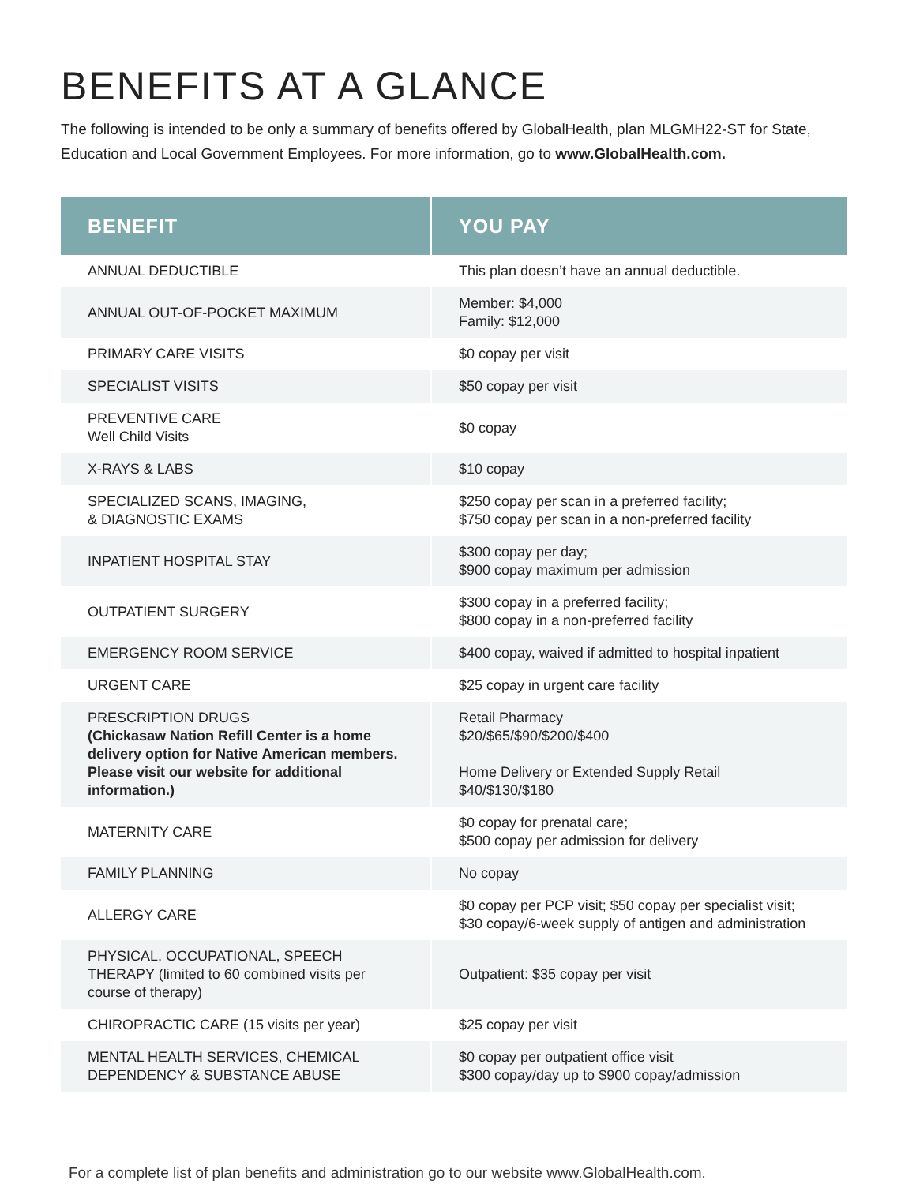BENEFITS AT A GLANCE
The following is intended to be only a summary of benefits offered by GlobalHealth, plan MLGMH22-ST for State, Education and Local Government Employees. For more information, go to www.GlobalHealth.com.
| BENEFIT | YOU PAY |
| --- | --- |
| ANNUAL DEDUCTIBLE | This plan doesn’t have an annual deductible. |
| ANNUAL OUT-OF-POCKET MAXIMUM | Member: $4,000 Family: $12,000 |
| PRIMARY CARE VISITS | $0 copay per visit |
| SPECIALIST VISITS | $50 copay per visit |
| PREVENTIVE CARE Well Child Visits | $0 copay |
| X-RAYS & LABS | $10 copay |
| SPECIALIZED SCANS, IMAGING, & DIAGNOSTIC EXAMS | $250 copay per scan in a preferred facility; $750 copay per scan in a non-preferred facility |
| INPATIENT HOSPITAL STAY | $300 copay per day; $900 copay maximum per admission |
| OUTPATIENT SURGERY | $300 copay in a preferred facility; $800 copay in a non-preferred facility |
| EMERGENCY ROOM SERVICE | $400 copay, waived if admitted to hospital inpatient |
| URGENT CARE | $25 copay in urgent care facility |
| PRESCRIPTION DRUGS (Chickasaw Nation Refill Center is a home delivery option for Native American members. Please visit our website for additional information.) | Retail Pharmacy $20/$65/$90/$200/$400 Home Delivery or Extended Supply Retail $40/$130/$180 |
| MATERNITY CARE | $0 copay for prenatal care; $500 copay per admission for delivery |
| FAMILY PLANNING | No copay |
| ALLERGY CARE | $0 copay per PCP visit; $50 copay per specialist visit; $30 copay/6-week supply of antigen and administration |
| PHYSICAL, OCCUPATIONAL, SPEECH THERAPY (limited to 60 combined visits per course of therapy) | Outpatient: $35 copay per visit |
| CHIROPRACTIC CARE (15 visits per year) | $25 copay per visit |
| MENTAL HEALTH SERVICES, CHEMICAL DEPENDENCY & SUBSTANCE ABUSE | $0 copay per outpatient office visit $300 copay/day up to $900 copay/admission |
For a complete list of plan benefits and administration go to our website www.GlobalHealth.com.